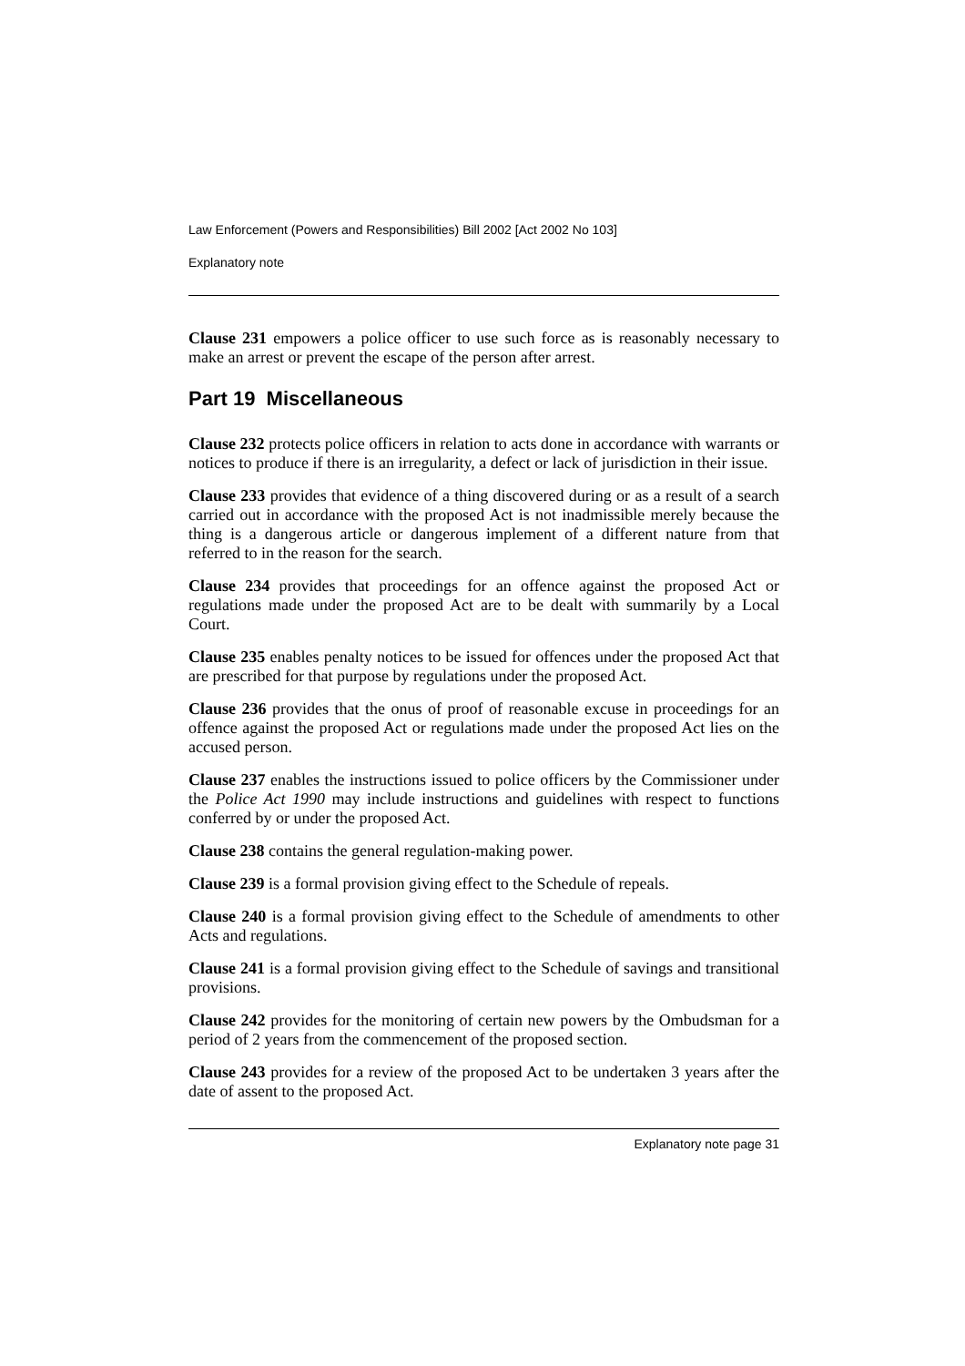Law Enforcement (Powers and Responsibilities) Bill 2002 [Act 2002 No 103]
Explanatory note
Clause 231 empowers a police officer to use such force as is reasonably necessary to make an arrest or prevent the escape of the person after arrest.
Part 19 Miscellaneous
Clause 232 protects police officers in relation to acts done in accordance with warrants or notices to produce if there is an irregularity, a defect or lack of jurisdiction in their issue.
Clause 233 provides that evidence of a thing discovered during or as a result of a search carried out in accordance with the proposed Act is not inadmissible merely because the thing is a dangerous article or dangerous implement of a different nature from that referred to in the reason for the search.
Clause 234 provides that proceedings for an offence against the proposed Act or regulations made under the proposed Act are to be dealt with summarily by a Local Court.
Clause 235 enables penalty notices to be issued for offences under the proposed Act that are prescribed for that purpose by regulations under the proposed Act.
Clause 236 provides that the onus of proof of reasonable excuse in proceedings for an offence against the proposed Act or regulations made under the proposed Act lies on the accused person.
Clause 237 enables the instructions issued to police officers by the Commissioner under the Police Act 1990 may include instructions and guidelines with respect to functions conferred by or under the proposed Act.
Clause 238 contains the general regulation-making power.
Clause 239 is a formal provision giving effect to the Schedule of repeals.
Clause 240 is a formal provision giving effect to the Schedule of amendments to other Acts and regulations.
Clause 241 is a formal provision giving effect to the Schedule of savings and transitional provisions.
Clause 242 provides for the monitoring of certain new powers by the Ombudsman for a period of 2 years from the commencement of the proposed section.
Clause 243 provides for a review of the proposed Act to be undertaken 3 years after the date of assent to the proposed Act.
Explanatory note page 31